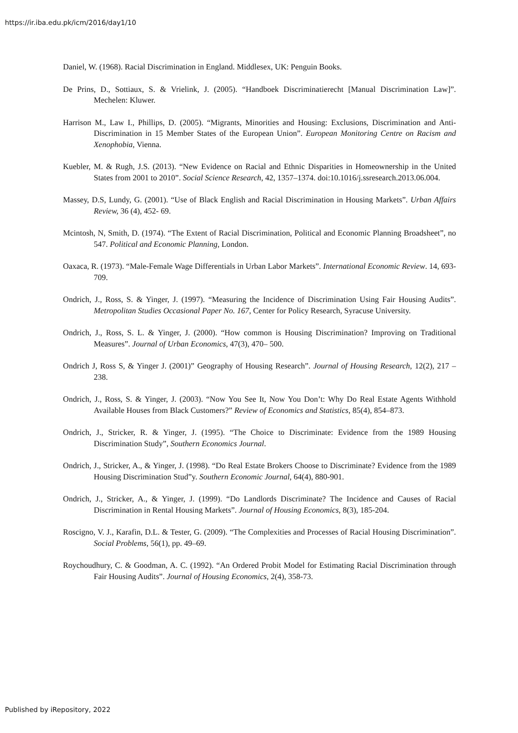https://ir.iba.edu.pk/icm/2016/day1/10
Daniel, W. (1968). Racial Discrimination in England. Middlesex, UK: Penguin Books.
De Prins, D., Sottiaux, S. & Vrielink, J. (2005). “Handboek Discriminatierecht [Manual Discrimination Law]”. Mechelen: Kluwer.
Harrison M., Law I., Phillips, D. (2005). “Migrants, Minorities and Housing: Exclusions, Discrimination and Anti-Discrimination in 15 Member States of the European Union”. European Monitoring Centre on Racism and Xenophobia, Vienna.
Kuebler, M. & Rugh, J.S. (2013). “New Evidence on Racial and Ethnic Disparities in Homeownership in the United States from 2001 to 2010”. Social Science Research, 42, 1357–1374. doi:10.1016/j.ssresearch.2013.06.004.
Massey, D.S, Lundy, G. (2001). “Use of Black English and Racial Discrimination in Housing Markets”. Urban Affairs Review, 36 (4), 452- 69.
Mcintosh, N, Smith, D. (1974). “The Extent of Racial Discrimination, Political and Economic Planning Broadsheet”, no 547. Political and Economic Planning, London.
Oaxaca, R. (1973). “Male-Female Wage Differentials in Urban Labor Markets”. International Economic Review. 14, 693-709.
Ondrich, J., Ross, S. & Yinger, J. (1997). “Measuring the Incidence of Discrimination Using Fair Housing Audits”. Metropolitan Studies Occasional Paper No. 167, Center for Policy Research, Syracuse University.
Ondrich, J., Ross, S. L. & Yinger, J. (2000). “How common is Housing Discrimination? Improving on Traditional Measures”. Journal of Urban Economics, 47(3), 470– 500.
Ondrich J, Ross S, & Yinger J. (2001)” Geography of Housing Research”. Journal of Housing Research, 12(2), 217 – 238.
Ondrich, J., Ross, S. & Yinger, J. (2003). “Now You See It, Now You Don’t: Why Do Real Estate Agents Withhold Available Houses from Black Customers?” Review of Economics and Statistics, 85(4), 854–873.
Ondrich, J., Stricker, R. & Yinger, J. (1995). “The Choice to Discriminate: Evidence from the 1989 Housing Discrimination Study”, Southern Economics Journal.
Ondrich, J., Stricker, A., & Yinger, J. (1998). “Do Real Estate Brokers Choose to Discriminate? Evidence from the 1989 Housing Discrimination Stud”y. Southern Economic Journal, 64(4), 880-901.
Ondrich, J., Stricker, A., & Yinger, J. (1999). “Do Landlords Discriminate? The Incidence and Causes of Racial Discrimination in Rental Housing Markets”. Journal of Housing Economics, 8(3), 185-204.
Roscigno, V. J., Karafin, D.L. & Tester, G. (2009). “The Complexities and Processes of Racial Housing Discrimination”. Social Problems, 56(1), pp. 49–69.
Roychoudhury, C. & Goodman, A. C. (1992). “An Ordered Probit Model for Estimating Racial Discrimination through Fair Housing Audits”. Journal of Housing Economics, 2(4), 358-73.
Published by iRepository, 2022